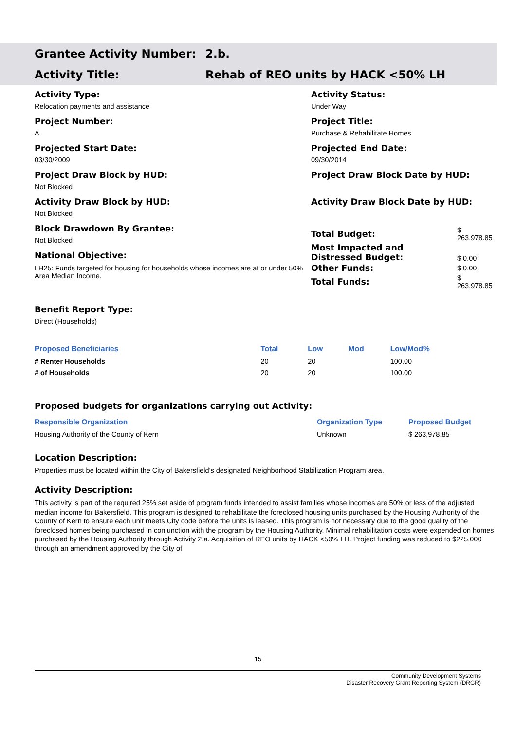Grantee Activity Number: 2.b.
Activity Title: Rehab of REO units by HACK <50% LH
Activity Type:
Relocation payments and assistance
Project Number:
A
Projected Start Date:
03/30/2009
Project Draw Block by HUD:
Not Blocked
Activity Draw Block by HUD:
Not Blocked
Block Drawdown By Grantee:
Not Blocked
National Objective:
LH25: Funds targeted for housing for households whose incomes are at or under 50% Area Median Income.
Activity Status:
Under Way
Project Title:
Purchase & Rehabilitate Homes
Projected End Date:
09/30/2014
Project Draw Block Date by HUD:
Activity Draw Block Date by HUD:
| Total Budget: | $ 263,978.85 |
| Most Impacted and Distressed Budget: | $ 0.00 |
| Other Funds: | $ 0.00 |
| Total Funds: | $ 263,978.85 |
Benefit Report Type:
Direct (Households)
| Proposed Beneficiaries | Total | Low | Mod | Low/Mod% |
| # Renter Households | 20 | 20 | | 100.00 |
| # of Households | 20 | 20 | | 100.00 |
Proposed budgets for organizations carrying out Activity:
| Responsible Organization | Organization Type | Proposed Budget |
| Housing Authority of the County of Kern | Unknown | $ 263,978.85 |
Location Description:
Properties must be located within the City of Bakersfield's designated Neighborhood Stabilization Program area.
Activity Description:
This activity is part of the required 25% set aside of program funds intended to assist families whose incomes are 50% or less of the adjusted median income for Bakersfield. This program is designed to rehabilitate the foreclosed housing units purchased by the Housing Authority of the County of Kern to ensure each unit meets City code before the units is leased. This program is not necessary due to the good quality of the foreclosed homes being purchased in conjunction with the program by the Housing Authority. Minimal rehabilitation costs were expended on homes purchased by the Housing Authority through Activity 2.a. Acquisition of REO units by HACK <50% LH. Project funding was reduced to $225,000 through an amendment approved by the City of
15
Community Development Systems
Disaster Recovery Grant Reporting System (DRGR)